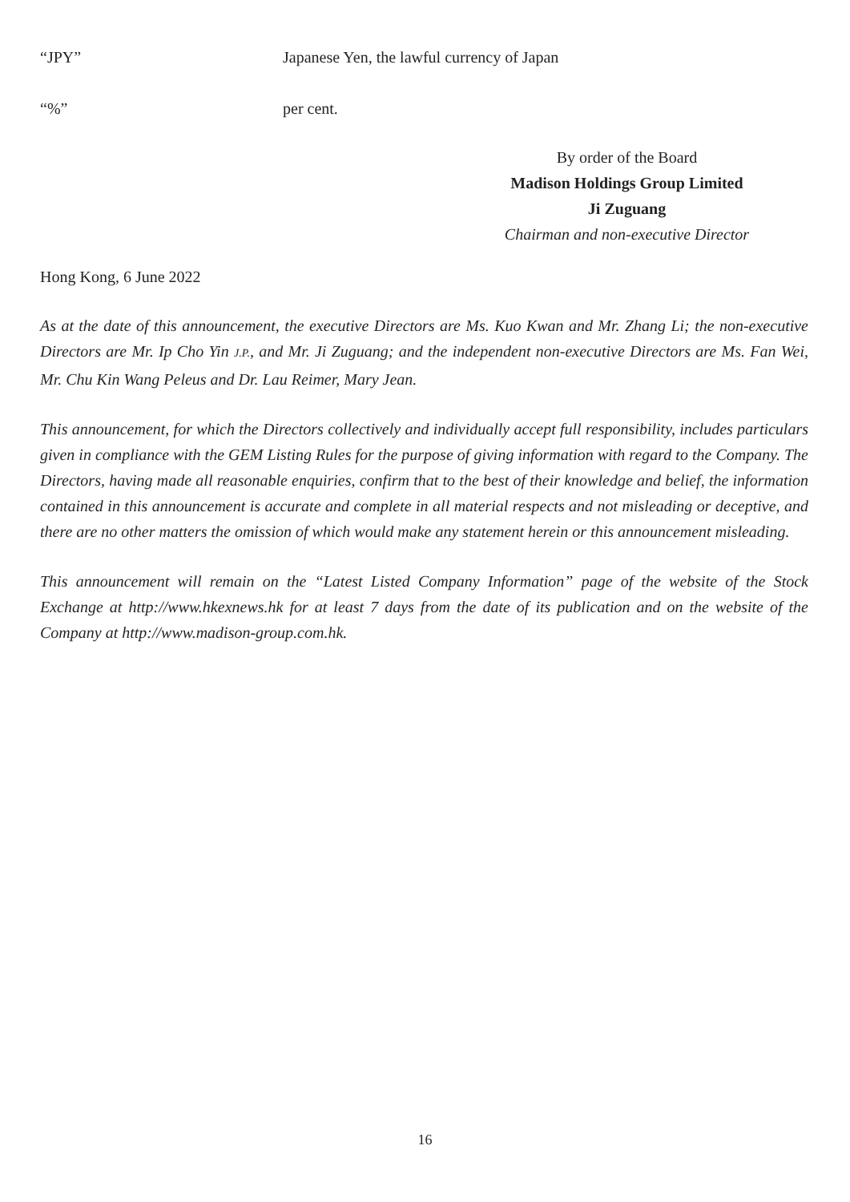“JPY” Japanese Yen, the lawful currency of Japan
“%” per cent.
By order of the Board
Madison Holdings Group Limited
Ji Zuguang
Chairman and non-executive Director
Hong Kong, 6 June 2022
As at the date of this announcement, the executive Directors are Ms. Kuo Kwan and Mr. Zhang Li; the non-executive Directors are Mr. Ip Cho Yin J.P., and Mr. Ji Zuguang; and the independent non-executive Directors are Ms. Fan Wei, Mr. Chu Kin Wang Peleus and Dr. Lau Reimer, Mary Jean.
This announcement, for which the Directors collectively and individually accept full responsibility, includes particulars given in compliance with the GEM Listing Rules for the purpose of giving information with regard to the Company. The Directors, having made all reasonable enquiries, confirm that to the best of their knowledge and belief, the information contained in this announcement is accurate and complete in all material respects and not misleading or deceptive, and there are no other matters the omission of which would make any statement herein or this announcement misleading.
This announcement will remain on the “Latest Listed Company Information” page of the website of the Stock Exchange at http://www.hkexnews.hk for at least 7 days from the date of its publication and on the website of the Company at http://www.madison-group.com.hk.
16